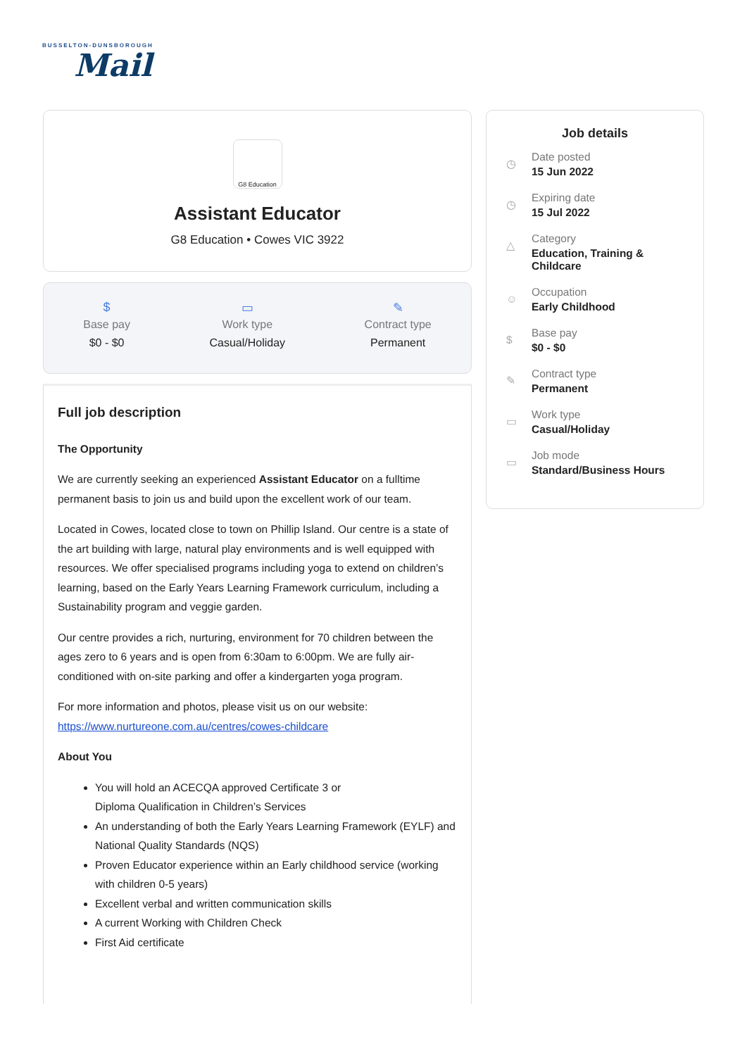BUSSELTON-DUNSBOROUGH
Mail
G8 Education
Assistant Educator
G8 Education • Cowes VIC 3922
$
Base pay
$0 - $0
▭
Work type
Casual/Holiday
✎
Contract type
Permanent
Full job description
The Opportunity
We are currently seeking an experienced Assistant Educator on a fulltime permanent basis to join us and build upon the excellent work of our team.
Located in Cowes, located close to town on Phillip Island. Our centre is a state of the art building with large, natural play environments and is well equipped with resources. We offer specialised programs including yoga to extend on children’s learning, based on the Early Years Learning Framework curriculum, including a Sustainability program and veggie garden.
Our centre provides a rich, nurturing, environment for 70 children between the ages zero to 6 years and is open from 6:30am to 6:00pm. We are fully air-conditioned with on-site parking and offer a kindergarten yoga program.
For more information and photos, please visit us on our website: https://www.nurtureone.com.au/centres/cowes-childcare
About You
You will hold an ACECQA approved Certificate 3 or
Diploma Qualification in Children’s Services
An understanding of both the Early Years Learning Framework (EYLF) and National Quality Standards (NQS)
Proven Educator experience within an Early childhood service (working with children 0-5 years)
Excellent verbal and written communication skills
A current Working with Children Check
First Aid certificate
Job details
◷
Date posted
15 Jun 2022
◷
Expiring date
15 Jul 2022
△
Category
Education, Training &
Childcare
☺
Occupation
Early Childhood
$
Base pay
$0 - $0
✎
Contract type
Permanent
▭
Work type
Casual/Holiday
▭
Job mode
Standard/Business Hours